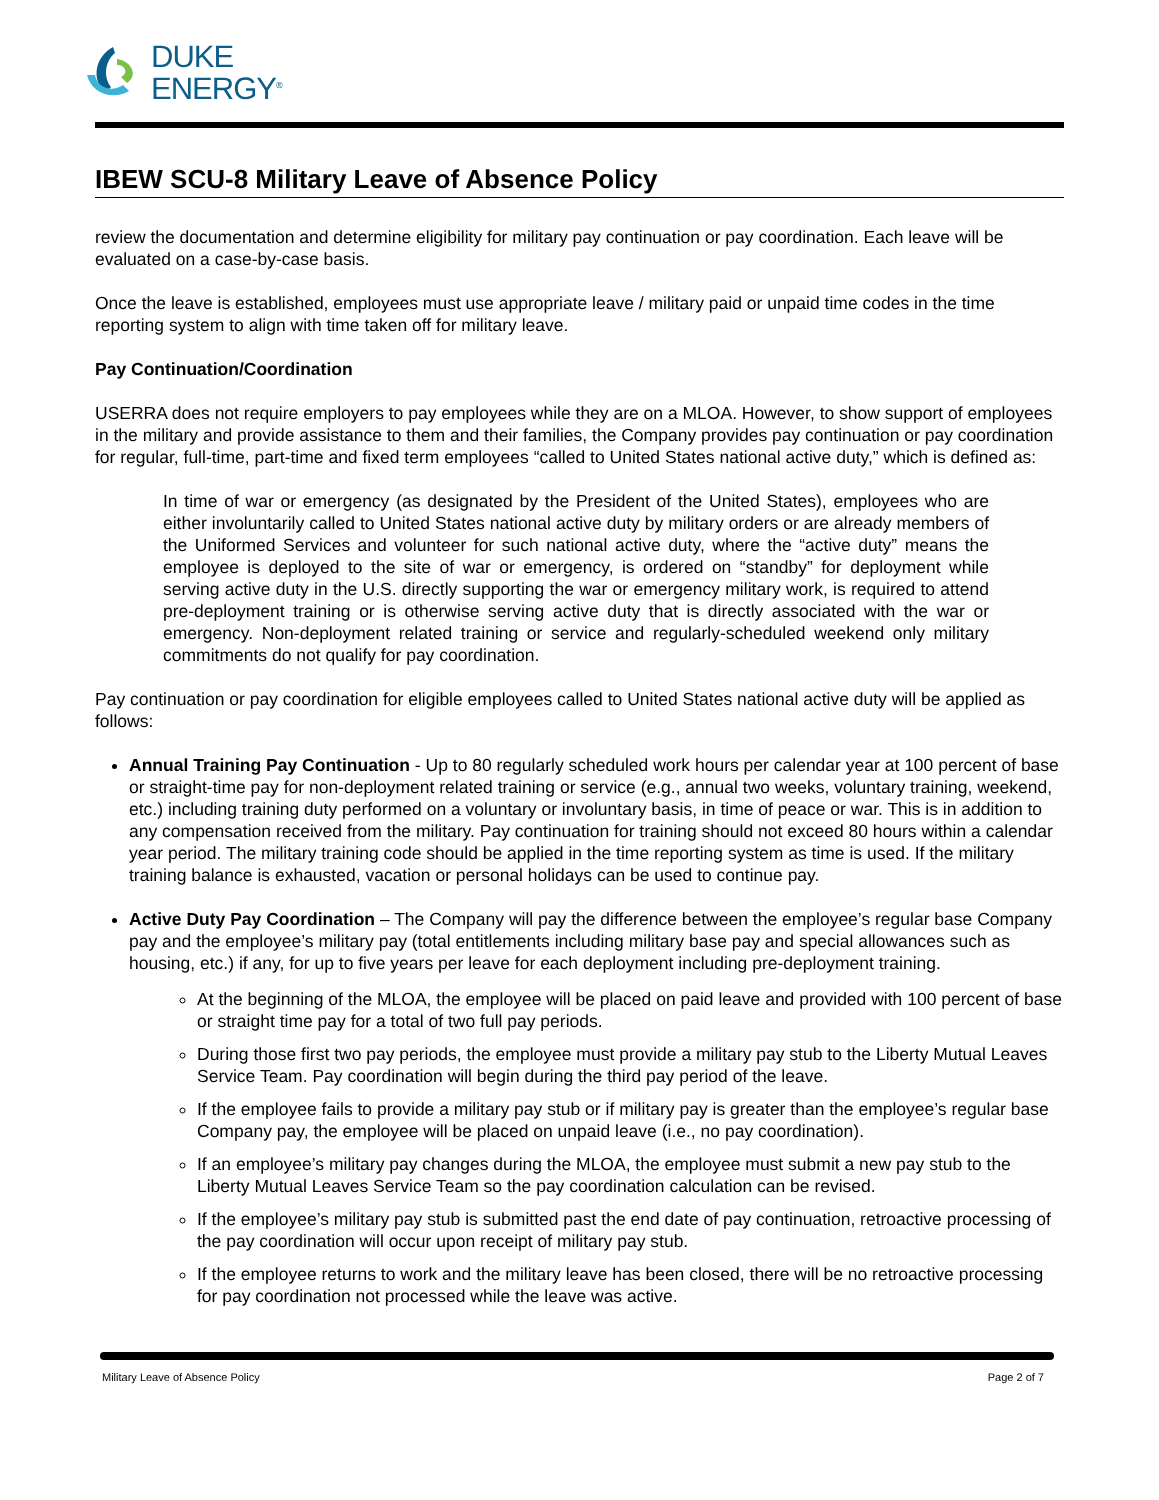DUKE
ENERGY<sup>®</sup>
IBEW SCU-8 Military Leave of Absence Policy
review the documentation and determine eligibility for military pay continuation or pay coordination. Each leave will be evaluated on a case-by-case basis.
Once the leave is established, employees must use appropriate leave / military paid or unpaid time codes in the time reporting system to align with time taken off for military leave.
Pay Continuation/Coordination
USERRA does not require employers to pay employees while they are on a MLOA. However, to show support of employees in the military and provide assistance to them and their families, the Company provides pay continuation or pay coordination for regular, full-time, part-time and fixed term employees “called to United States national active duty,” which is defined as:
In time of war or emergency (as designated by the President of the United States), employees who are either involuntarily called to United States national active duty by military orders or are already members of the Uniformed Services and volunteer for such national active duty, where the “active duty” means the employee is deployed to the site of war or emergency, is ordered on “standby” for deployment while serving active duty in the U.S. directly supporting the war or emergency military work, is required to attend pre-deployment training or is otherwise serving active duty that is directly associated with the war or emergency. Non-deployment related training or service and regularly-scheduled weekend only military commitments do not qualify for pay coordination.
Pay continuation or pay coordination for eligible employees called to United States national active duty will be applied as follows:
Annual Training Pay Continuation - Up to 80 regularly scheduled work hours per calendar year at 100 percent of base or straight-time pay for non-deployment related training or service (e.g., annual two weeks, voluntary training, weekend, etc.) including training duty performed on a voluntary or involuntary basis, in time of peace or war. This is in addition to any compensation received from the military. Pay continuation for training should not exceed 80 hours within a calendar year period. The military training code should be applied in the time reporting system as time is used. If the military training balance is exhausted, vacation or personal holidays can be used to continue pay.
Active Duty Pay Coordination – The Company will pay the difference between the employee’s regular base Company pay and the employee’s military pay (total entitlements including military base pay and special allowances such as housing, etc.) if any, for up to five years per leave for each deployment including pre-deployment training.
At the beginning of the MLOA, the employee will be placed on paid leave and provided with 100 percent of base or straight time pay for a total of two full pay periods.
During those first two pay periods, the employee must provide a military pay stub to the Liberty Mutual Leaves Service Team. Pay coordination will begin during the third pay period of the leave.
If the employee fails to provide a military pay stub or if military pay is greater than the employee’s regular base Company pay, the employee will be placed on unpaid leave (i.e., no pay coordination).
If an employee’s military pay changes during the MLOA, the employee must submit a new pay stub to the Liberty Mutual Leaves Service Team so the pay coordination calculation can be revised.
If the employee’s military pay stub is submitted past the end date of pay continuation, retroactive processing of the pay coordination will occur upon receipt of military pay stub.
If the employee returns to work and the military leave has been closed, there will be no retroactive processing for pay coordination not processed while the leave was active.
Military Leave of Absence Policy Page 2 of 7